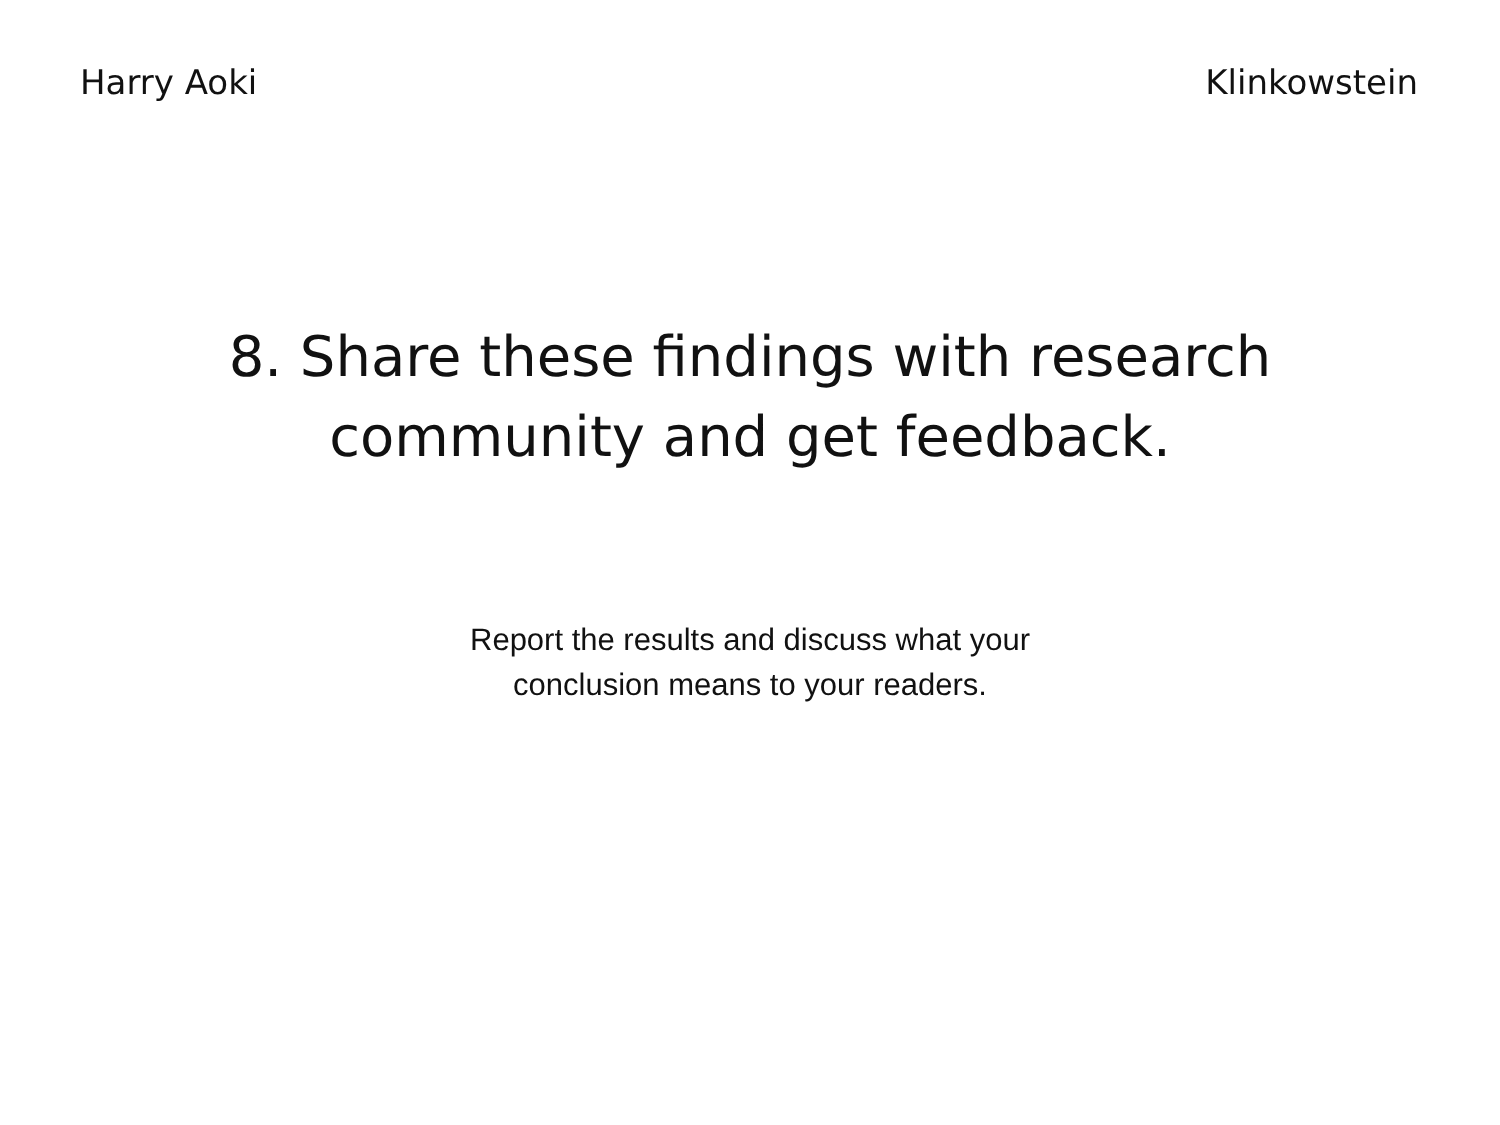Harry Aoki Klinkowstein
8. Share these findings with research
community and get feedback.
Report the results and discuss what your
conclusion means to your readers.